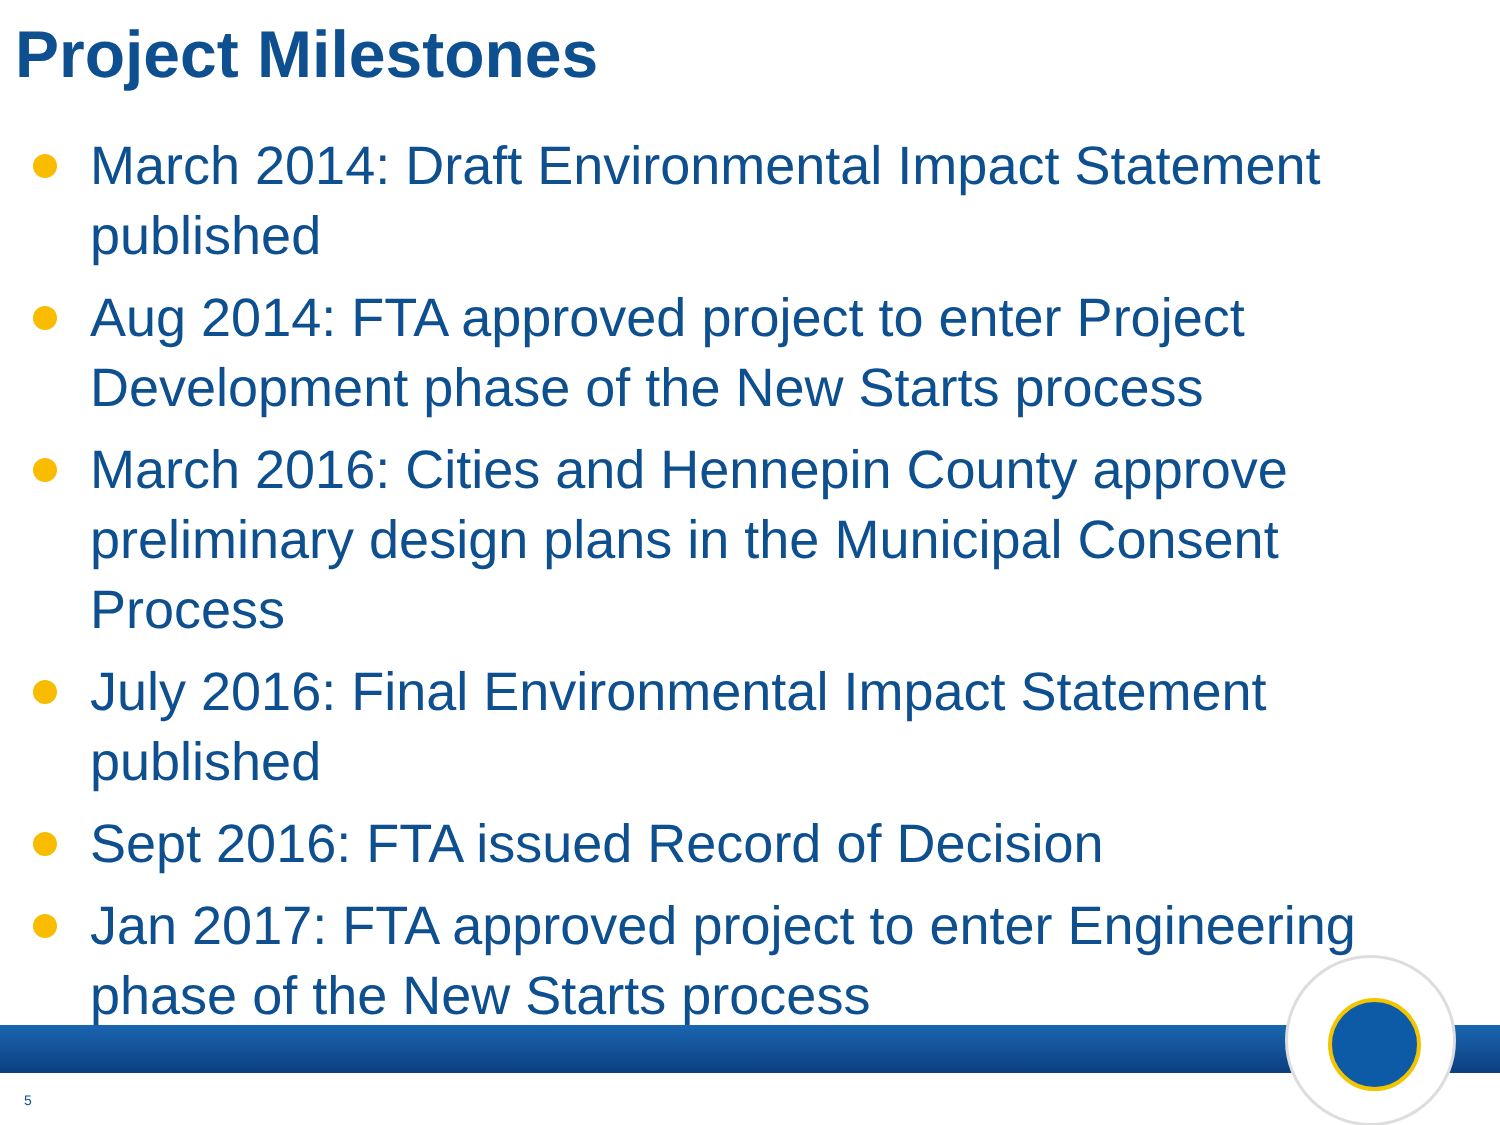Project Milestones
March 2014: Draft Environmental Impact Statement published
Aug 2014: FTA approved project to enter Project Development phase of the New Starts process
March 2016: Cities and Hennepin County approve preliminary design plans in the Municipal Consent Process
July 2016: Final Environmental Impact Statement published
Sept 2016: FTA issued Record of Decision
Jan 2017: FTA approved project to enter Engineering phase of the New Starts process
5